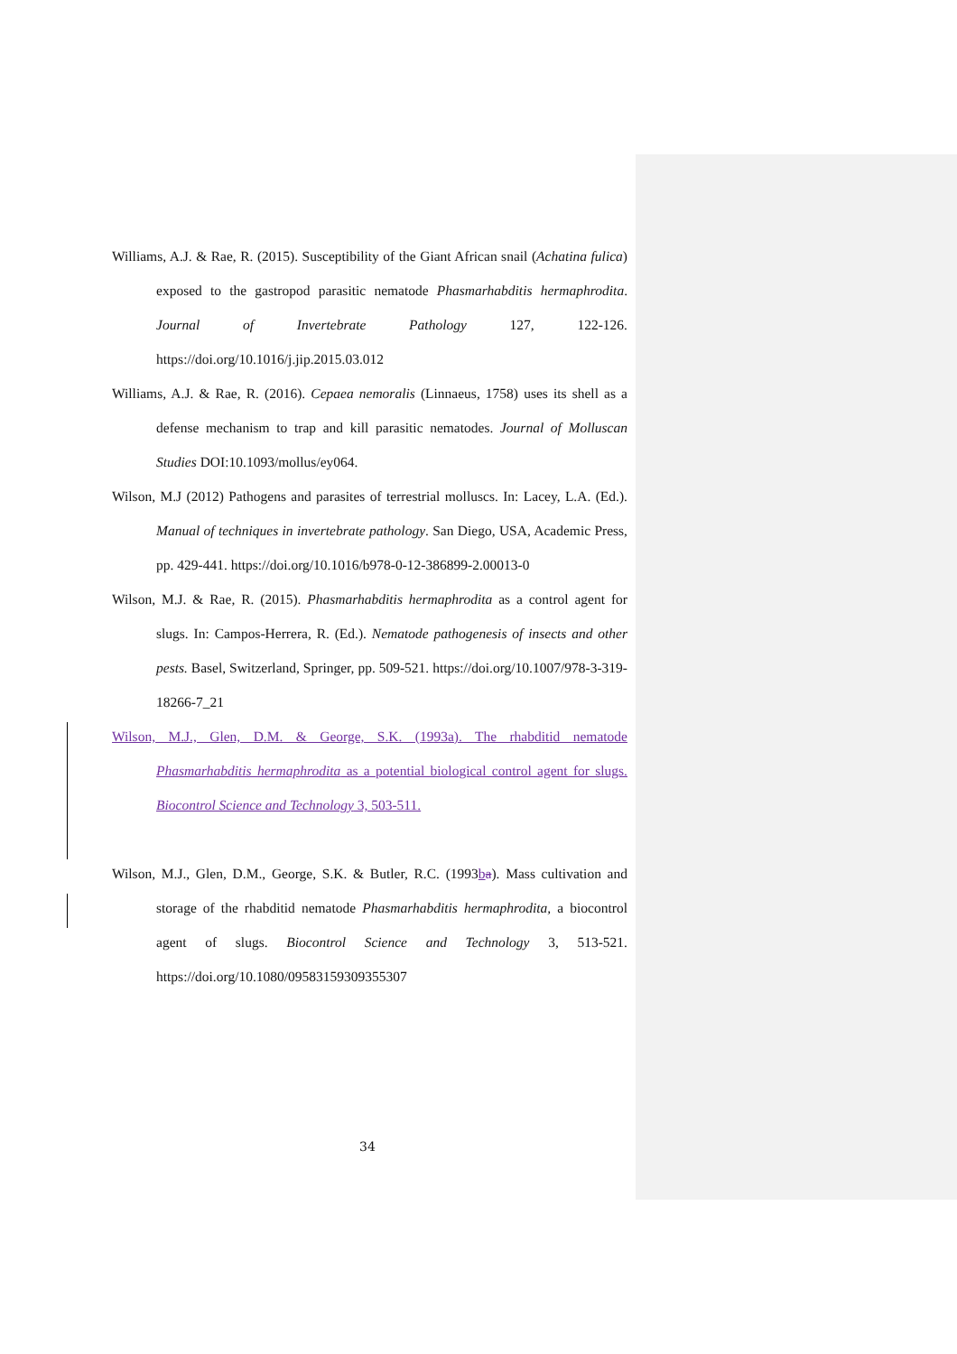Williams, A.J. & Rae, R. (2015). Susceptibility of the Giant African snail (Achatina fulica) exposed to the gastropod parasitic nematode Phasmarhabditis hermaphrodita. Journal of Invertebrate Pathology 127, 122-126. https://doi.org/10.1016/j.jip.2015.03.012
Williams, A.J. & Rae, R. (2016). Cepaea nemoralis (Linnaeus, 1758) uses its shell as a defense mechanism to trap and kill parasitic nematodes. Journal of Molluscan Studies DOI:10.1093/mollus/ey064.
Wilson, M.J (2012) Pathogens and parasites of terrestrial molluscs. In: Lacey, L.A. (Ed.). Manual of techniques in invertebrate pathology. San Diego, USA, Academic Press, pp. 429-441. https://doi.org/10.1016/b978-0-12-386899-2.00013-0
Wilson, M.J. & Rae, R. (2015). Phasmarhabditis hermaphrodita as a control agent for slugs. In: Campos-Herrera, R. (Ed.). Nematode pathogenesis of insects and other pests. Basel, Switzerland, Springer, pp. 509-521. https://doi.org/10.1007/978-3-319-18266-7_21
Wilson, M.J., Glen, D.M. & George, S.K. (1993a). The rhabditid nematode Phasmarhabditis hermaphrodita as a potential biological control agent for slugs. Biocontrol Science and Technology 3, 503-511.
Wilson, M.J., Glen, D.M., George, S.K. & Butler, R.C. (1993ba). Mass cultivation and storage of the rhabditid nematode Phasmarhabditis hermaphrodita, a biocontrol agent of slugs. Biocontrol Science and Technology 3, 513-521. https://doi.org/10.1080/09583159309355307
34